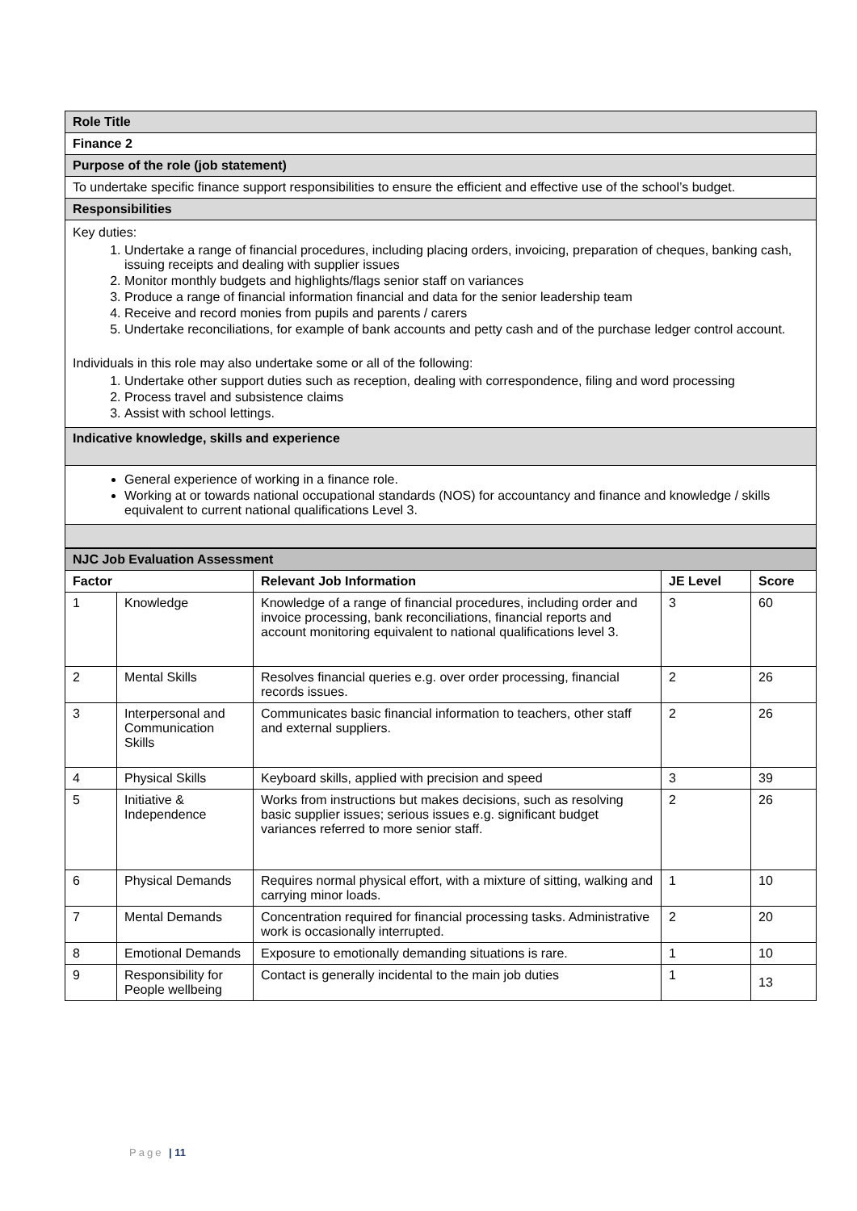| Role Title |
| Finance 2 |
| Purpose of the role (job statement) |
| To undertake specific finance support responsibilities to ensure the efficient and effective use of the school’s budget. |
| Responsibilities |
| Key duties: 1. Undertake a range of financial procedures, including placing orders, invoicing, preparation of cheques, banking cash, issuing receipts and dealing with supplier issues 2. Monitor monthly budgets and highlights/flags senior staff on variances 3. Produce a range of financial information financial and data for the senior leadership team 4. Receive and record monies from pupils and parents / carers 5. Undertake reconciliations, for example of bank accounts and petty cash and of the purchase ledger control account. Individuals in this role may also undertake some or all of the following: 1. Undertake other support duties such as reception, dealing with correspondence, filing and word processing 2. Process travel and subsistence claims 3. Assist with school lettings. |
| Indicative knowledge, skills and experience |
| General experience of working in a finance role. Working at or towards national occupational standards (NOS) for accountancy and finance and knowledge / skills equivalent to current national qualifications Level 3. |
| NJC Job Evaluation Assessment | | | | |
| Factor | | Relevant Job Information | JE Level | Score |
| 1 | Knowledge | Knowledge of a range of financial procedures, including order and invoice processing, bank reconciliations, financial reports and account monitoring equivalent to national qualifications level 3. | 3 | 60 |
| 2 | Mental Skills | Resolves financial queries e.g. over order processing, financial records issues. | 2 | 26 |
| 3 | Interpersonal and Communication Skills | Communicates basic financial information to teachers, other staff and external suppliers. | 2 | 26 |
| 4 | Physical Skills | Keyboard skills, applied with precision and speed | 3 | 39 |
| 5 | Initiative & Independence | Works from instructions but makes decisions, such as resolving basic supplier issues; serious issues e.g. significant budget variances referred to more senior staff. | 2 | 26 |
| 6 | Physical Demands | Requires normal physical effort, with a mixture of sitting, walking and carrying minor loads. | 1 | 10 |
| 7 | Mental Demands | Concentration required for financial processing tasks. Administrative work is occasionally interrupted. | 2 | 20 |
| 8 | Emotional Demands | Exposure to emotionally demanding situations is rare. | 1 | 10 |
| 9 | Responsibility for People wellbeing | Contact is generally incidental to the main job duties | 1 | 13 |
Page | 11